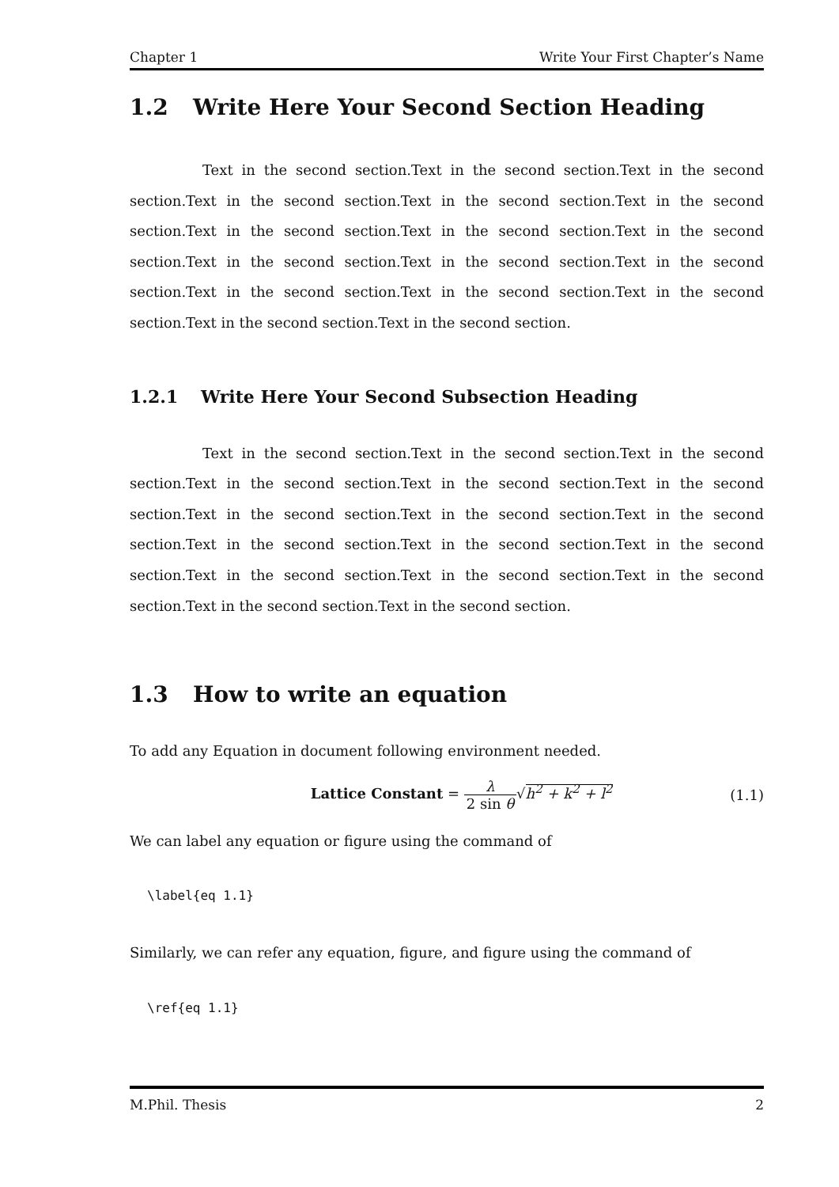Chapter 1 Write Your First Chapter’s Name
1.2 Write Here Your Second Section Heading
Text in the second section.Text in the second section.Text in the second section.Text in the second section.Text in the second section.Text in the second section.Text in the second section.Text in the second section.Text in the second section.Text in the second section.Text in the second section.Text in the second section.Text in the second section.Text in the second section.Text in the second section.Text in the second section.Text in the second section.
1.2.1 Write Here Your Second Subsection Heading
Text in the second section.Text in the second section.Text in the second section.Text in the second section.Text in the second section.Text in the second section.Text in the second section.Text in the second section.Text in the second section.Text in the second section.Text in the second section.Text in the second section.Text in the second section.Text in the second section.Text in the second section.Text in the second section.Text in the second section.
1.3 How to write an equation
To add any Equation in document following environment needed.
Lattice Constant = λ 2 sin θ√h<sup>2</sup> + k<sup>2</sup> + l<sup>2</sup>
(1.1)
We can label any equation or figure using the command of
\label{eq 1.1}
Similarly, we can refer any equation, figure, and figure using the command of
\ref{eq 1.1}
M.Phil. Thesis 2